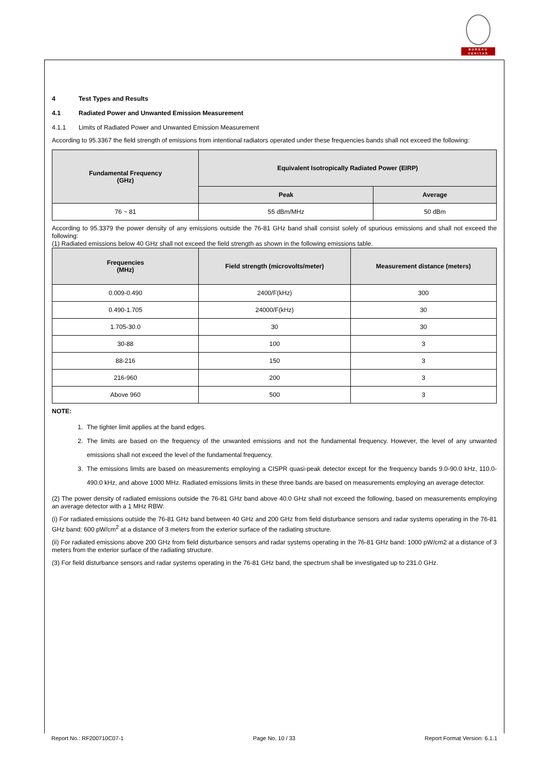BUREAU
VERITAS
4 Test Types and Results
4.1 Radiated Power and Unwanted Emission Measurement
4.1.1 Limits of Radiated Power and Unwanted Emission Measurement
According to 95.3367 the field strength of emissions from intentional radiators operated under these frequencies bands shall not exceed the following:
| Fundamental Frequency (GHz) | Equivalent Isotropically Radiated Power (EIRP) | |
| --- | --- | --- |
| | Peak | Average |
| 76 ~ 81 | 55 dBm/MHz | 50 dBm |
According to 95.3379 the power density of any emissions outside the 76-81 GHz band shall consist solely of spurious emissions and shall not exceed the following:
(1) Radiated emissions below 40 GHz shall not exceed the field strength as shown in the following emissions table.
| Frequencies (MHz) | Field strength (microvolts/meter) | Measurement distance (meters) |
| --- | --- | --- |
| 0.009-0.490 | 2400/F(kHz) | 300 |
| 0.490-1.705 | 24000/F(kHz) | 30 |
| 1.705-30.0 | 30 | 30 |
| 30-88 | 100 | 3 |
| 88-216 | 150 | 3 |
| 216-960 | 200 | 3 |
| Above 960 | 500 | 3 |
NOTE:
1. The tighter limit applies at the band edges.
2. The limits are based on the frequency of the unwanted emissions and not the fundamental frequency. However, the level of any unwanted emissions shall not exceed the level of the fundamental frequency.
3. The emissions limits are based on measurements employing a CISPR quasi-peak detector except for the frequency bands 9.0-90.0 kHz, 110.0-490.0 kHz, and above 1000 MHz. Radiated emissions limits in these three bands are based on measurements employing an average detector.
(2) The power density of radiated emissions outside the 76-81 GHz band above 40.0 GHz shall not exceed the following, based on measurements employing an average detector with a 1 MHz RBW:
(i) For radiated emissions outside the 76-81 GHz band between 40 GHz and 200 GHz from field disturbance sensors and radar systems operating in the 76-81 GHz band: 600 pW/cm<sup>2</sup> at a distance of 3 meters from the exterior surface of the radiating structure.
(ii) For radiated emissions above 200 GHz from field disturbance sensors and radar systems operating in the 76-81 GHz band: 1000 pW/cm2 at a distance of 3 meters from the exterior surface of the radiating structure.
(3) For field disturbance sensors and radar systems operating in the 76-81 GHz band, the spectrum shall be investigated up to 231.0 GHz.
Report No.: RF200710C07-1 Page No. 10 / 33 Report Format Version: 6.1.1